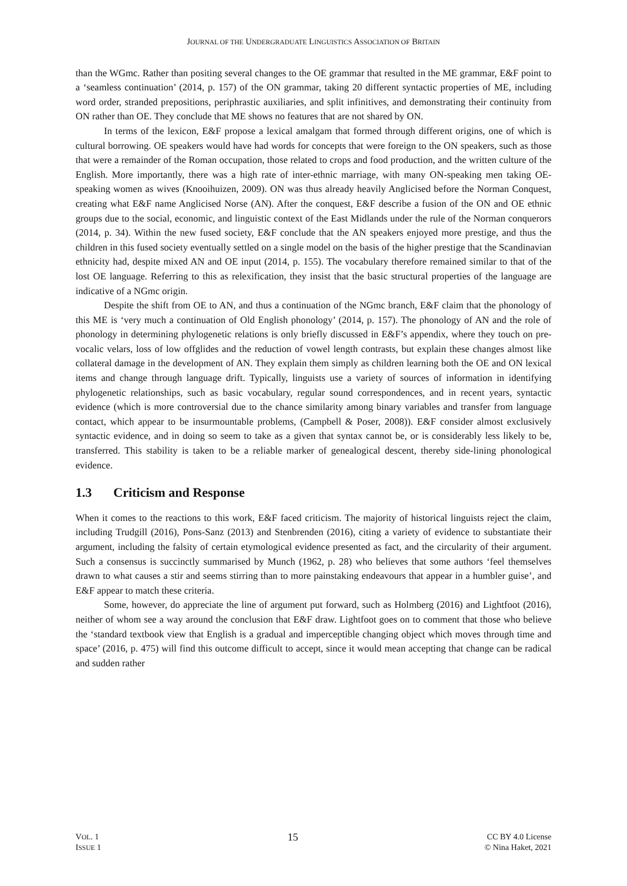JOURNAL OF THE UNDERGRADUATE LINGUISTICS ASSOCIATION OF BRITAIN
than the WGmc. Rather than positing several changes to the OE grammar that resulted in the ME grammar, E&F point to a ‘seamless continuation’ (2014, p. 157) of the ON grammar, taking 20 different syntactic properties of ME, including word order, stranded prepositions, periphrastic auxiliaries, and split infinitives, and demonstrating their continuity from ON rather than OE. They conclude that ME shows no features that are not shared by ON.
In terms of the lexicon, E&F propose a lexical amalgam that formed through different origins, one of which is cultural borrowing. OE speakers would have had words for concepts that were foreign to the ON speakers, such as those that were a remainder of the Roman occupation, those related to crops and food production, and the written culture of the English. More importantly, there was a high rate of inter-ethnic marriage, with many ON-speaking men taking OE-speaking women as wives (Knooihuizen, 2009). ON was thus already heavily Anglicised before the Norman Conquest, creating what E&F name Anglicised Norse (AN). After the conquest, E&F describe a fusion of the ON and OE ethnic groups due to the social, economic, and linguistic context of the East Midlands under the rule of the Norman conquerors (2014, p. 34). Within the new fused society, E&F conclude that the AN speakers enjoyed more prestige, and thus the children in this fused society eventually settled on a single model on the basis of the higher prestige that the Scandinavian ethnicity had, despite mixed AN and OE input (2014, p. 155). The vocabulary therefore remained similar to that of the lost OE language. Referring to this as relexification, they insist that the basic structural properties of the language are indicative of a NGmc origin.
Despite the shift from OE to AN, and thus a continuation of the NGmc branch, E&F claim that the phonology of this ME is ‘very much a continuation of Old English phonology’ (2014, p. 157). The phonology of AN and the role of phonology in determining phylogenetic relations is only briefly discussed in E&F’s appendix, where they touch on pre-vocalic velars, loss of low offglides and the reduction of vowel length contrasts, but explain these changes almost like collateral damage in the development of AN. They explain them simply as children learning both the OE and ON lexical items and change through language drift. Typically, linguists use a variety of sources of information in identifying phylogenetic relationships, such as basic vocabulary, regular sound correspondences, and in recent years, syntactic evidence (which is more controversial due to the chance similarity among binary variables and transfer from language contact, which appear to be insurmountable problems, (Campbell & Poser, 2008)). E&F consider almost exclusively syntactic evidence, and in doing so seem to take as a given that syntax cannot be, or is considerably less likely to be, transferred. This stability is taken to be a reliable marker of genealogical descent, thereby side-lining phonological evidence.
1.3 Criticism and Response
When it comes to the reactions to this work, E&F faced criticism. The majority of historical linguists reject the claim, including Trudgill (2016), Pons-Sanz (2013) and Stenbrenden (2016), citing a variety of evidence to substantiate their argument, including the falsity of certain etymological evidence presented as fact, and the circularity of their argument. Such a consensus is succinctly summarised by Munch (1962, p. 28) who believes that some authors ‘feel themselves drawn to what causes a stir and seems stirring than to more painstaking endeavours that appear in a humbler guise’, and E&F appear to match these criteria.
Some, however, do appreciate the line of argument put forward, such as Holmberg (2016) and Lightfoot (2016), neither of whom see a way around the conclusion that E&F draw. Lightfoot goes on to comment that those who believe the ‘standard textbook view that English is a gradual and imperceptible changing object which moves through time and space’ (2016, p. 475) will find this outcome difficult to accept, since it would mean accepting that change can be radical and sudden rather
VOL. 1
ISSUE 1
15
CC BY 4.0 License
© Nina Haket, 2021